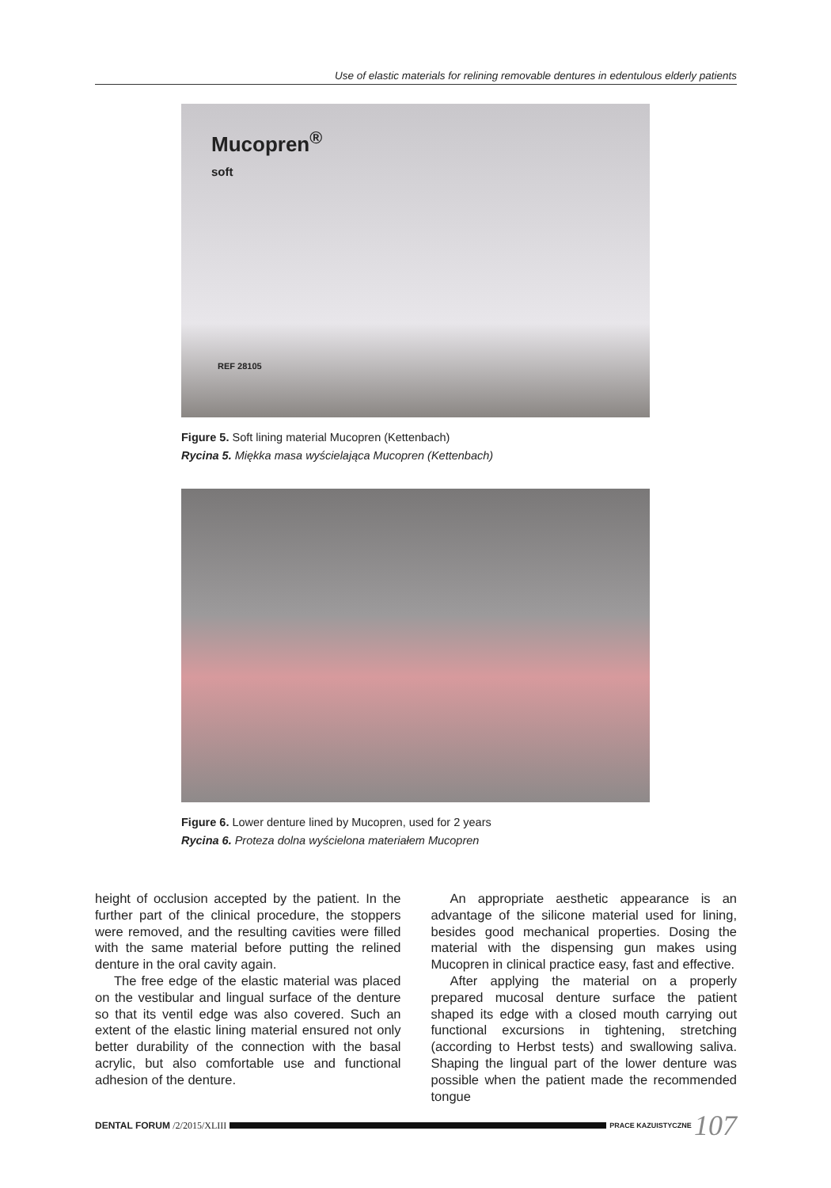Use of elastic materials for relining removable dentures in edentulous elderly patients
Mucopren<sup>®</sup>
soft
REF 28105
Figure 5. Soft lining material Mucopren (Kettenbach)
Rycina 5. Miękka masa wyścielająca Mucopren (Kettenbach)
Figure 6. Lower denture lined by Mucopren, used for 2 years
Rycina 6. Proteza dolna wyścielona materiałem Mucopren
height of occlusion accepted by the patient. In the further part of the clinical procedure, the stoppers were removed, and the resulting cavities were filled with the same material before putting the relined denture in the oral cavity again.
The free edge of the elastic material was placed on the vestibular and lingual surface of the denture so that its ventil edge was also covered. Such an extent of the elastic lining material ensured not only better durability of the connection with the basal acrylic, but also comfortable use and functional adhesion of the denture.
An appropriate aesthetic appearance is an advantage of the silicone material used for lining, besides good mechanical properties. Dosing the material with the dispensing gun makes using Mucopren in clinical practice easy, fast and effective.
After applying the material on a properly prepared mucosal denture surface the patient shaped its edge with a closed mouth carrying out functional excursions in tightening, stretching (according to Herbst tests) and swallowing saliva. Shaping the lingual part of the lower denture was possible when the patient made the recommended tongue
DENTAL FORUM /2/2015/XLIII PRACE KAZUISTYCZNE 107